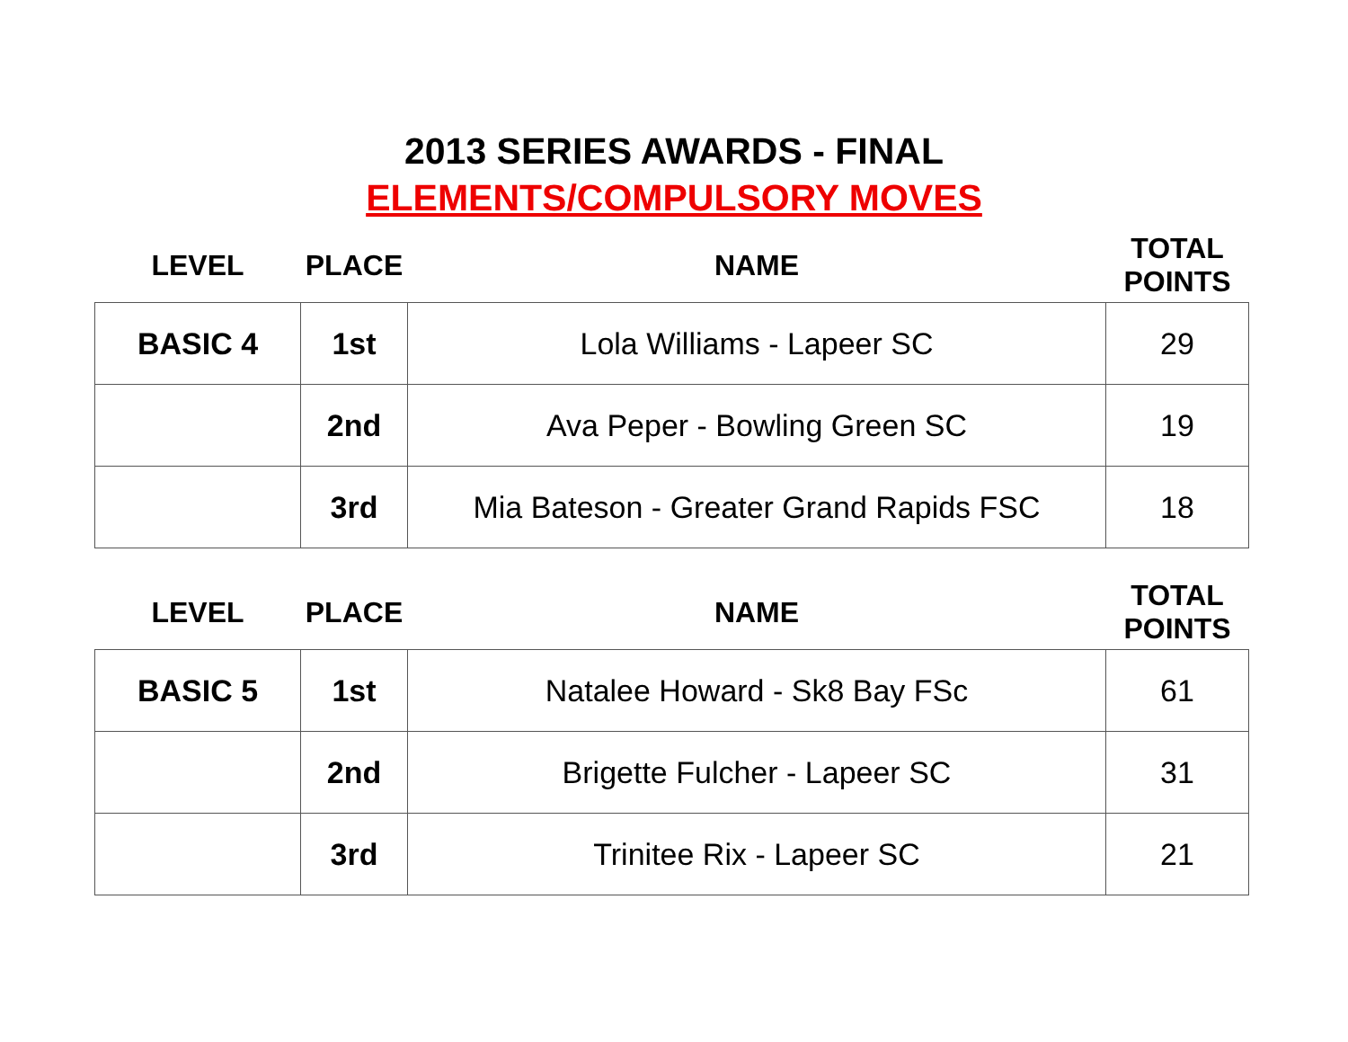2013 SERIES AWARDS - FINAL
ELEMENTS/COMPULSORY MOVES
| LEVEL | PLACE | NAME | TOTAL POINTS |
| --- | --- | --- | --- |
| BASIC 4 | 1st | Lola Williams - Lapeer SC | 29 |
| | 2nd | Ava Peper - Bowling Green SC | 19 |
| | 3rd | Mia Bateson - Greater Grand Rapids FSC | 18 |
| LEVEL | PLACE | NAME | TOTAL POINTS |
| --- | --- | --- | --- |
| BASIC 5 | 1st | Natalee Howard - Sk8 Bay FSc | 61 |
| | 2nd | Brigette Fulcher - Lapeer SC | 31 |
| | 3rd | Trinitee Rix - Lapeer SC | 21 |